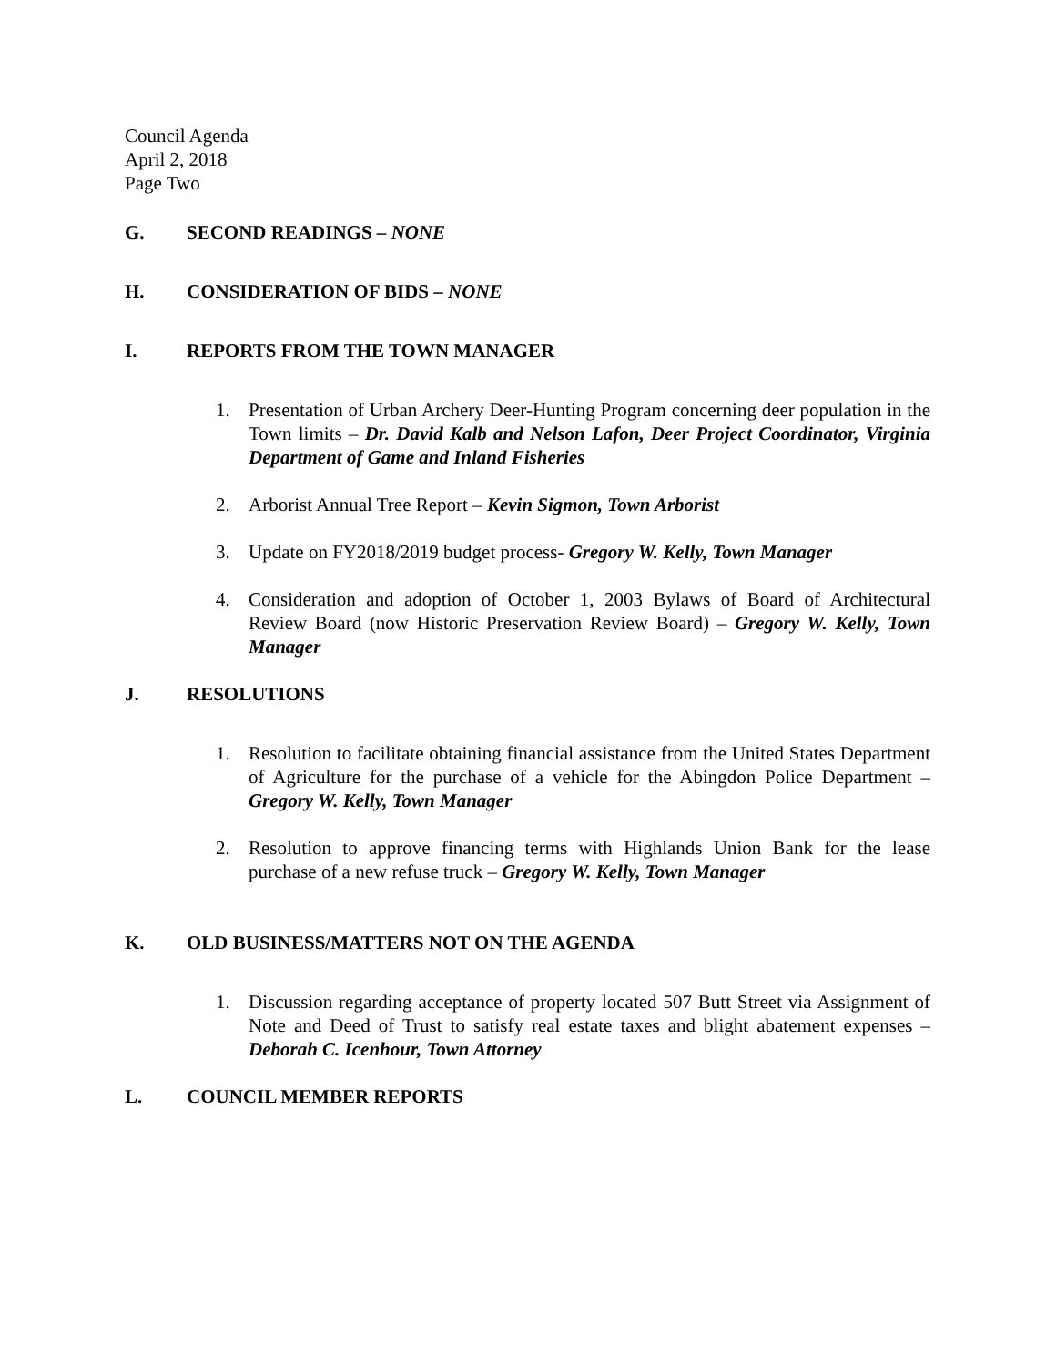Council Agenda
April 2, 2018
Page Two
G. SECOND READINGS – NONE
H. CONSIDERATION OF BIDS – NONE
I. REPORTS FROM THE TOWN MANAGER
1. Presentation of Urban Archery Deer-Hunting Program concerning deer population in the Town limits – Dr. David Kalb and Nelson Lafon, Deer Project Coordinator, Virginia Department of Game and Inland Fisheries
2. Arborist Annual Tree Report – Kevin Sigmon, Town Arborist
3. Update on FY2018/2019 budget process- Gregory W. Kelly, Town Manager
4. Consideration and adoption of October 1, 2003 Bylaws of Board of Architectural Review Board (now Historic Preservation Review Board) – Gregory W. Kelly, Town Manager
J. RESOLUTIONS
1. Resolution to facilitate obtaining financial assistance from the United States Department of Agriculture for the purchase of a vehicle for the Abingdon Police Department – Gregory W. Kelly, Town Manager
2. Resolution to approve financing terms with Highlands Union Bank for the lease purchase of a new refuse truck – Gregory W. Kelly, Town Manager
K. OLD BUSINESS/MATTERS NOT ON THE AGENDA
1. Discussion regarding acceptance of property located 507 Butt Street via Assignment of Note and Deed of Trust to satisfy real estate taxes and blight abatement expenses – Deborah C. Icenhour, Town Attorney
L. COUNCIL MEMBER REPORTS